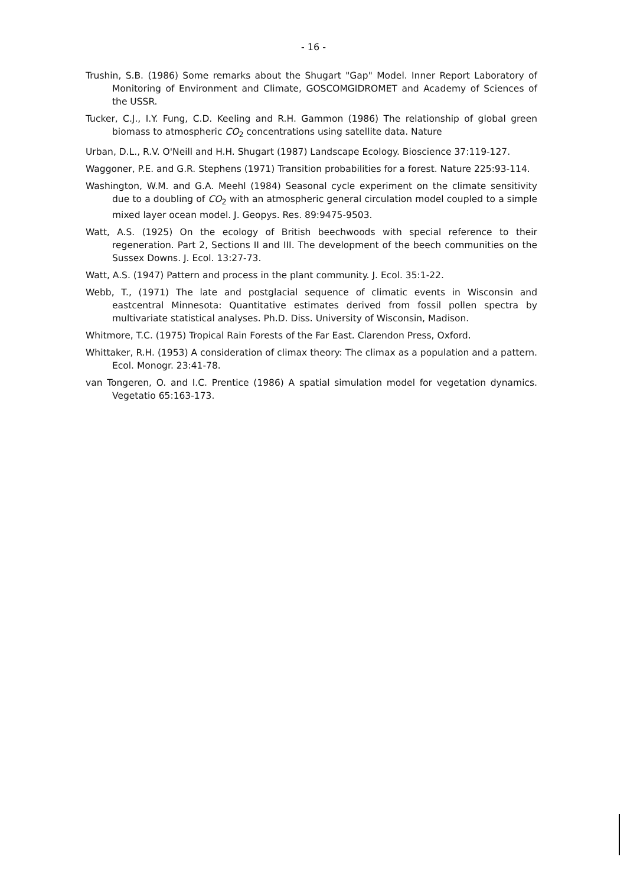- 16 -
Trushin, S.B. (1986) Some remarks about the Shugart "Gap" Model. Inner Report Laboratory of Monitoring of Environment and Climate, GOSCOMGIDROMET and Academy of Sciences of the USSR.
Tucker, C.J., I.Y. Fung, C.D. Keeling and R.H. Gammon (1986) The relationship of global green biomass to atmospheric CO<sub>2</sub> concentrations using satellite data. Nature
Urban, D.L., R.V. O'Neill and H.H. Shugart (1987) Landscape Ecology. Bioscience 37:119-127.
Waggoner, P.E. and G.R. Stephens (1971) Transition probabilities for a forest. Nature 225:93-114.
Washington, W.M. and G.A. Meehl (1984) Seasonal cycle experiment on the climate sensitivity due to a doubling of CO<sub>2</sub> with an atmospheric general circulation model coupled to a simple mixed layer ocean model. J. Geopys. Res. 89:9475-9503.
Watt, A.S. (1925) On the ecology of British beechwoods with special reference to their regeneration. Part 2, Sections II and III. The development of the beech communities on the Sussex Downs. J. Ecol. 13:27-73.
Watt, A.S. (1947) Pattern and process in the plant community. J. Ecol. 35:1-22.
Webb, T., (1971) The late and postglacial sequence of climatic events in Wisconsin and eastcentral Minnesota: Quantitative estimates derived from fossil pollen spectra by multivariate statistical analyses. Ph.D. Diss. University of Wisconsin, Madison.
Whitmore, T.C. (1975) Tropical Rain Forests of the Far East. Clarendon Press, Oxford.
Whittaker, R.H. (1953) A consideration of climax theory: The climax as a population and a pattern. Ecol. Monogr. 23:41-78.
van Tongeren, O. and I.C. Prentice (1986) A spatial simulation model for vegetation dynamics. Vegetatio 65:163-173.